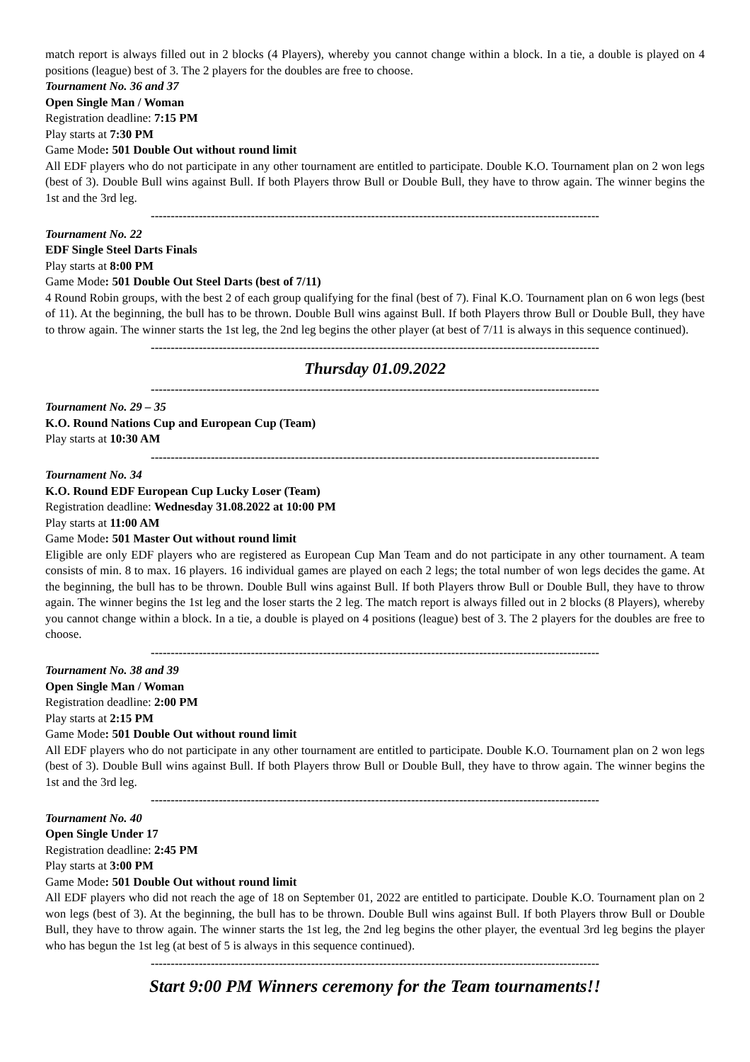match report is always filled out in 2 blocks (4 Players), whereby you cannot change within a block. In a tie, a double is played on 4 positions (league) best of 3. The 2 players for the doubles are free to choose.
Tournament No. 36 and 37
Open Single Man / Woman
Registration deadline: 7:15 PM
Play starts at 7:30 PM
Game Mode: 501 Double Out without round limit
All EDF players who do not participate in any other tournament are entitled to participate. Double K.O. Tournament plan on 2 won legs (best of 3). Double Bull wins against Bull. If both Players throw Bull or Double Bull, they have to throw again. The winner begins the 1st and the 3rd leg.
----------------------------------------------------------------------------------------------------------------
Tournament No. 22
EDF Single Steel Darts Finals
Play starts at 8:00 PM
Game Mode: 501 Double Out Steel Darts (best of 7/11)
4 Round Robin groups, with the best 2 of each group qualifying for the final (best of 7). Final K.O. Tournament plan on 6 won legs (best of 11). At the beginning, the bull has to be thrown. Double Bull wins against Bull. If both Players throw Bull or Double Bull, they have to throw again. The winner starts the 1st leg, the 2nd leg begins the other player (at best of 7/11 is always in this sequence continued).
----------------------------------------------------------------------------------------------------------------
Thursday 01.09.2022
----------------------------------------------------------------------------------------------------------------
Tournament No. 29 – 35
K.O. Round Nations Cup and European Cup (Team)
Play starts at 10:30 AM
----------------------------------------------------------------------------------------------------------------
Tournament No. 34
K.O. Round EDF European Cup Lucky Loser (Team)
Registration deadline: Wednesday 31.08.2022 at 10:00 PM
Play starts at 11:00 AM
Game Mode: 501 Master Out without round limit
Eligible are only EDF players who are registered as European Cup Man Team and do not participate in any other tournament. A team consists of min. 8 to max. 16 players. 16 individual games are played on each 2 legs; the total number of won legs decides the game. At the beginning, the bull has to be thrown. Double Bull wins against Bull. If both Players throw Bull or Double Bull, they have to throw again. The winner begins the 1st leg and the loser starts the 2 leg. The match report is always filled out in 2 blocks (8 Players), whereby you cannot change within a block. In a tie, a double is played on 4 positions (league) best of 3. The 2 players for the doubles are free to choose.
----------------------------------------------------------------------------------------------------------------
Tournament No. 38 and 39
Open Single Man / Woman
Registration deadline: 2:00 PM
Play starts at 2:15 PM
Game Mode: 501 Double Out without round limit
All EDF players who do not participate in any other tournament are entitled to participate. Double K.O. Tournament plan on 2 won legs (best of 3). Double Bull wins against Bull. If both Players throw Bull or Double Bull, they have to throw again. The winner begins the 1st and the 3rd leg.
----------------------------------------------------------------------------------------------------------------
Tournament No. 40
Open Single Under 17
Registration deadline: 2:45 PM
Play starts at 3:00 PM
Game Mode: 501 Double Out without round limit
All EDF players who did not reach the age of 18 on September 01, 2022 are entitled to participate. Double K.O. Tournament plan on 2 won legs (best of 3). At the beginning, the bull has to be thrown. Double Bull wins against Bull. If both Players throw Bull or Double Bull, they have to throw again. The winner starts the 1st leg, the 2nd leg begins the other player, the eventual 3rd leg begins the player who has begun the 1st leg (at best of 5 is always in this sequence continued).
----------------------------------------------------------------------------------------------------------------
Start 9:00 PM Winners ceremony for the Team tournaments!!